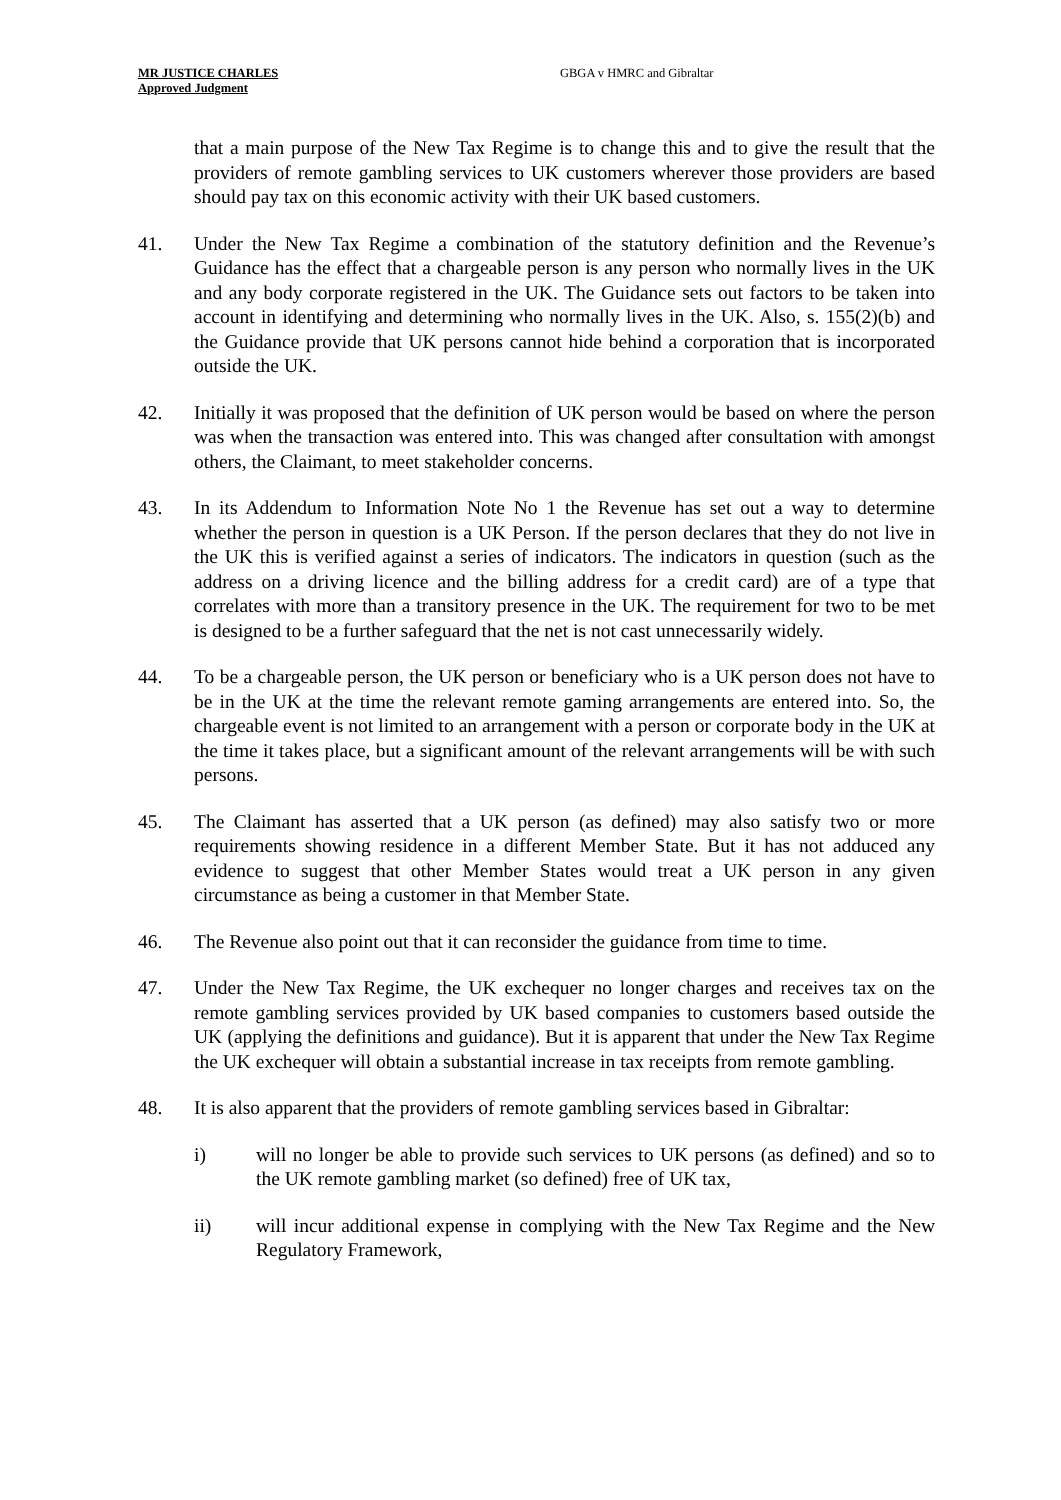MR JUSTICE CHARLES
Approved Judgment
GBGA v HMRC and Gibraltar
that a main purpose of the New Tax Regime is to change this and to give the result that the providers of remote gambling services to UK customers wherever those providers are based should pay tax on this economic activity with their UK based customers.
41. Under the New Tax Regime a combination of the statutory definition and the Revenue’s Guidance has the effect that a chargeable person is any person who normally lives in the UK and any body corporate registered in the UK. The Guidance sets out factors to be taken into account in identifying and determining who normally lives in the UK. Also, s. 155(2)(b) and the Guidance provide that UK persons cannot hide behind a corporation that is incorporated outside the UK.
42. Initially it was proposed that the definition of UK person would be based on where the person was when the transaction was entered into. This was changed after consultation with amongst others, the Claimant, to meet stakeholder concerns.
43. In its Addendum to Information Note No 1 the Revenue has set out a way to determine whether the person in question is a UK Person. If the person declares that they do not live in the UK this is verified against a series of indicators. The indicators in question (such as the address on a driving licence and the billing address for a credit card) are of a type that correlates with more than a transitory presence in the UK. The requirement for two to be met is designed to be a further safeguard that the net is not cast unnecessarily widely.
44. To be a chargeable person, the UK person or beneficiary who is a UK person does not have to be in the UK at the time the relevant remote gaming arrangements are entered into. So, the chargeable event is not limited to an arrangement with a person or corporate body in the UK at the time it takes place, but a significant amount of the relevant arrangements will be with such persons.
45. The Claimant has asserted that a UK person (as defined) may also satisfy two or more requirements showing residence in a different Member State. But it has not adduced any evidence to suggest that other Member States would treat a UK person in any given circumstance as being a customer in that Member State.
46. The Revenue also point out that it can reconsider the guidance from time to time.
47. Under the New Tax Regime, the UK exchequer no longer charges and receives tax on the remote gambling services provided by UK based companies to customers based outside the UK (applying the definitions and guidance). But it is apparent that under the New Tax Regime the UK exchequer will obtain a substantial increase in tax receipts from remote gambling.
48. It is also apparent that the providers of remote gambling services based in Gibraltar:
i) will no longer be able to provide such services to UK persons (as defined) and so to the UK remote gambling market (so defined) free of UK tax,
ii) will incur additional expense in complying with the New Tax Regime and the New Regulatory Framework,